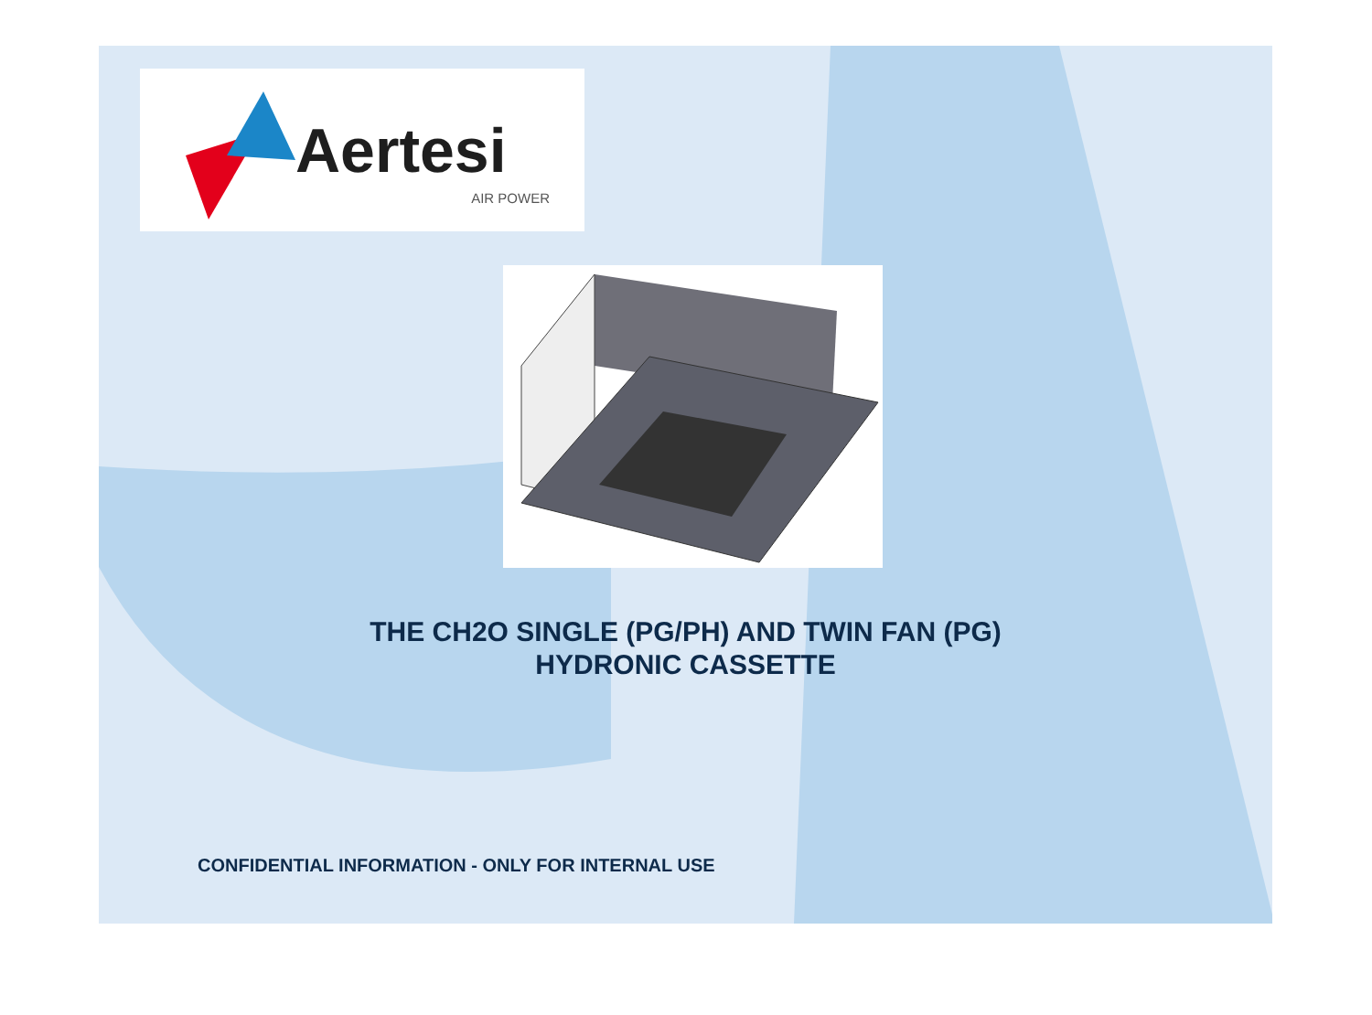Aertesi
AIR POWER
THE CH2O SINGLE (PG/PH) AND TWIN FAN (PG)
HYDRONIC CASSETTE
CONFIDENTIAL INFORMATION - ONLY FOR INTERNAL USE